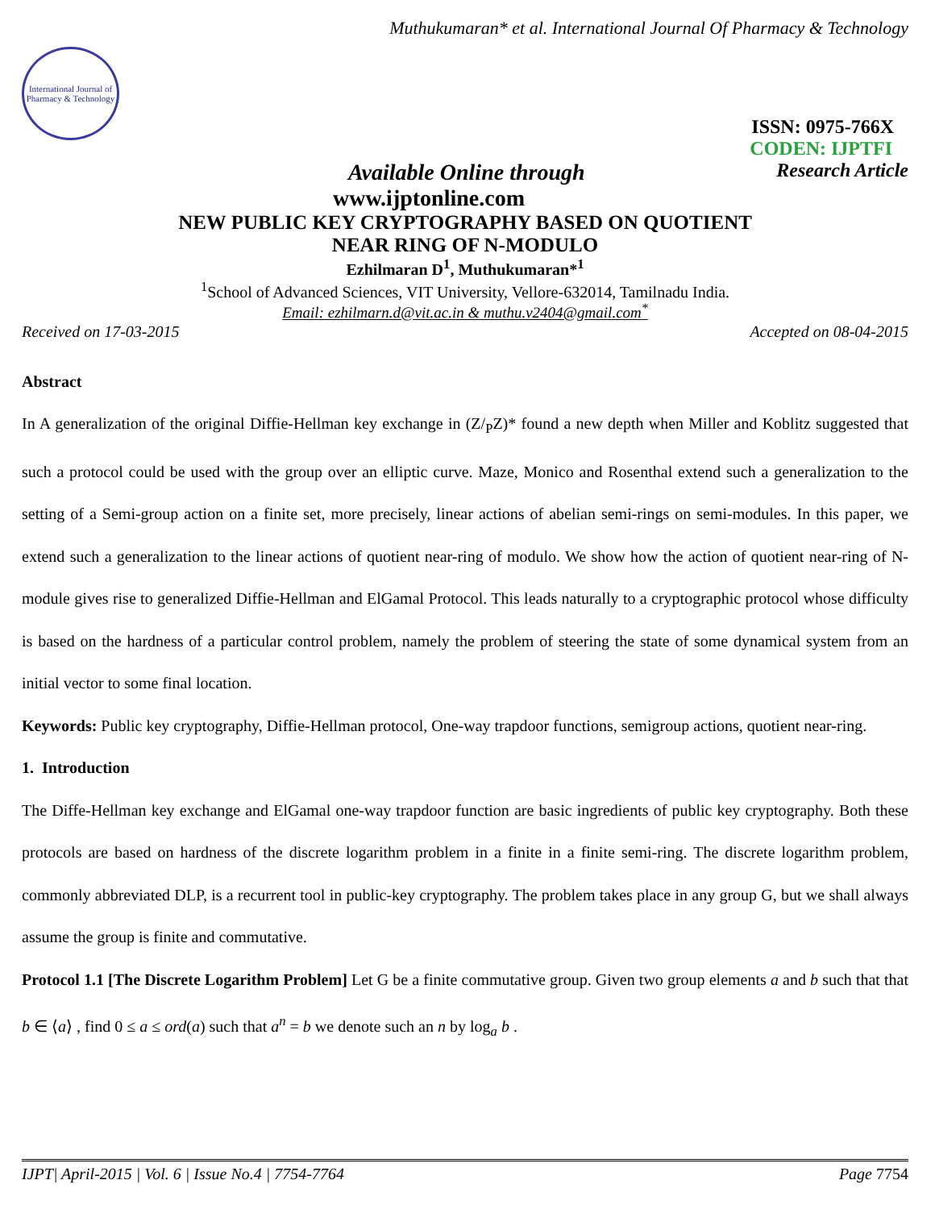Muthukumaran* et al. International Journal Of Pharmacy & Technology
International Journal of Pharmacy & Technology
ISSN: 0975-766X
CODEN: IJPTFI
Available Online through Research Article
www.ijptonline.com
NEW PUBLIC KEY CRYPTOGRAPHY BASED ON QUOTIENT
NEAR RING OF N-MODULO
Ezhilmaran D<sup>1</sup>, Muthukumaran*<sup>1</sup>
<sup>1</sup> School of Advanced Sciences, VIT University, Vellore-632014, Tamilnadu India.
Email: ezhilmarn.d@vit.ac.in & muthu.v2404@gmail.com<sup>*</sup>
Received on 17-03-2015 Accepted on 08-04-2015
Abstract
In A generalization of the original Diffie-Hellman key exchange in (Z/<sub>P</sub>Z)* found a new depth when Miller and Koblitz suggested that such a protocol could be used with the group over an elliptic curve. Maze, Monico and Rosenthal extend such a generalization to the setting of a Semi-group action on a finite set, more precisely, linear actions of abelian semi-rings on semi-modules. In this paper, we extend such a generalization to the linear actions of quotient near-ring of modulo. We show how the action of quotient near-ring of N-module gives rise to generalized Diffie-Hellman and ElGamal Protocol. This leads naturally to a cryptographic protocol whose difficulty is based on the hardness of a particular control problem, namely the problem of steering the state of some dynamical system from an initial vector to some final location.
Keywords: Public key cryptography, Diffie-Hellman protocol, One-way trapdoor functions, semigroup actions, quotient near-ring.
1. Introduction
The Diffe-Hellman key exchange and ElGamal one-way trapdoor function are basic ingredients of public key cryptography. Both these protocols are based on hardness of the discrete logarithm problem in a finite in a finite semi-ring. The discrete logarithm problem, commonly abbreviated DLP, is a recurrent tool in public-key cryptography. The problem takes place in any group G, but we shall always assume the group is finite and commutative.
Protocol 1.1 [The Discrete Logarithm Problem] Let G be a finite commutative group. Given two group elements a and b such that that b ∈ ⟨a⟩ , find 0 ≤ a ≤ ord(a) such that a<sup>n</sup> = b we denote such an n by log<sub>a</sub> b .
IJPT| April-2015 | Vol. 6 | Issue No.4 | 7754-7764 Page 7754